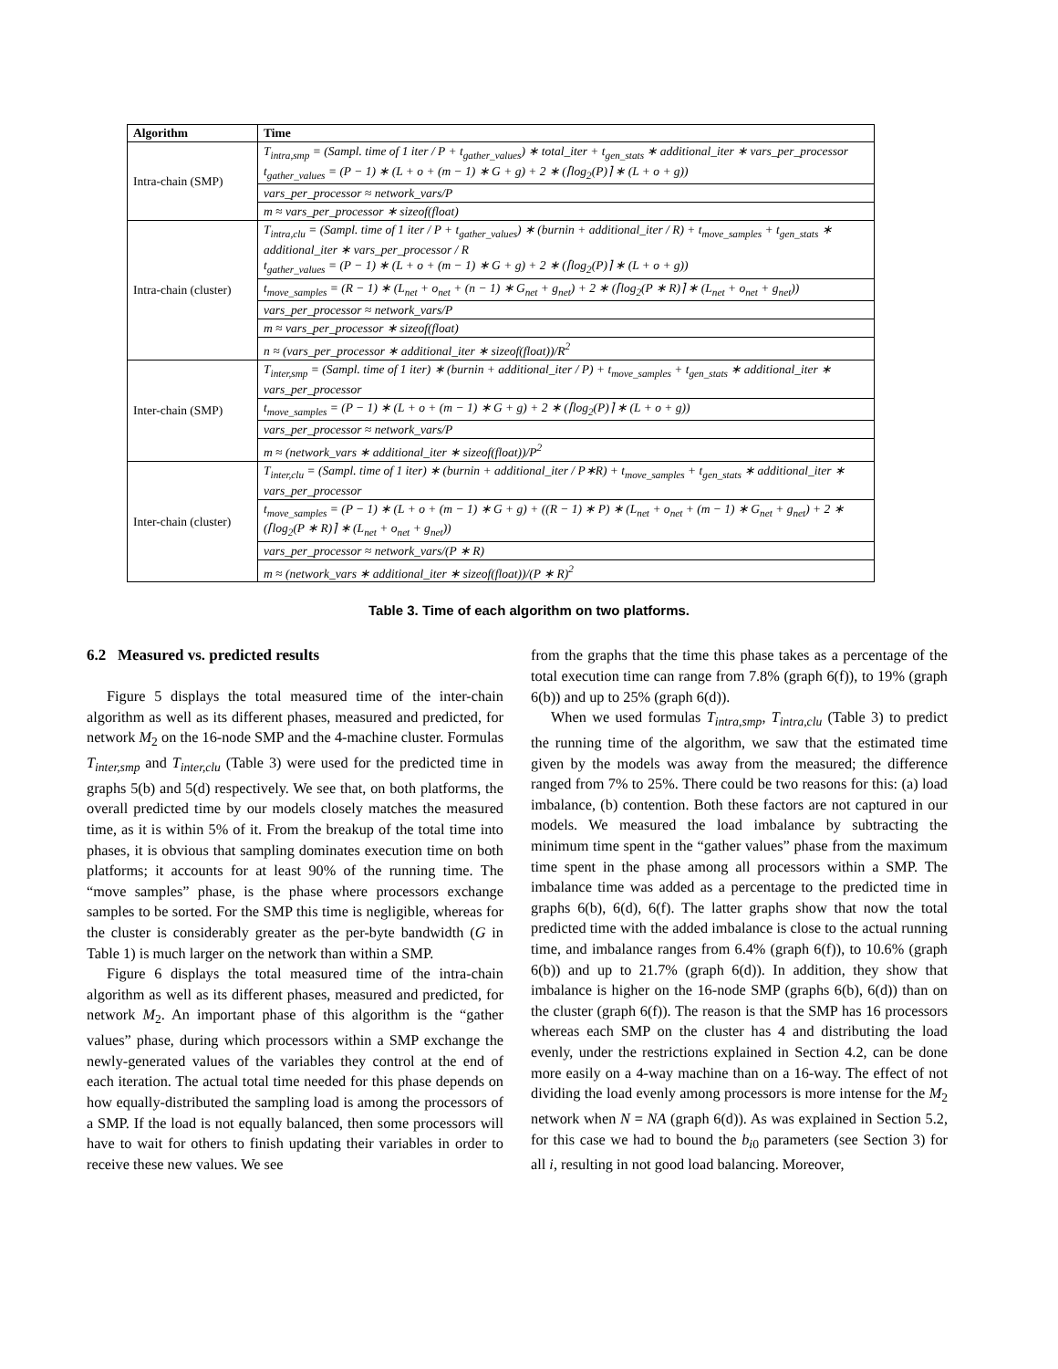| Algorithm | Time |
| --- | --- |
| Intra-chain (SMP) | T<sub>intra,smp</sub> = (Sampl. time of 1 iter / P + t<sub>gather_values</sub>) ∗ total_iter + t<sub>gen_stats</sub> ∗ additional_iter ∗ vars_per_processor t<sub>gather_values</sub> = (P − 1) ∗ (L + o + (m − 1) ∗ G + g) + 2 ∗ (⌈log<sub>2</sub>(P)⌉ ∗ (L + o + g)) |
| | vars_per_processor ≈ network_vars/P |
| | m ≈ vars_per_processor ∗ sizeof(float) |
| Intra-chain (cluster) | T<sub>intra,clu</sub> = (Sampl. time of 1 iter / P + t<sub>gather_values</sub>) ∗ (burnin + additional_iter / R) + t<sub>move_samples</sub> + t<sub>gen_stats</sub> ∗ additional_iter ∗ vars_per_processor / R t<sub>gather_values</sub> = (P − 1) ∗ (L + o + (m − 1) ∗ G + g) + 2 ∗ (⌈log<sub>2</sub>(P)⌉ ∗ (L + o + g)) |
| | t<sub>move_samples</sub> = (R − 1) ∗ (L<sub>net</sub> + o<sub>net</sub> + (n − 1) ∗ G<sub>net</sub> + g<sub>net</sub>) + 2 ∗ (⌈log<sub>2</sub>(P ∗ R)⌉ ∗ (L<sub>net</sub> + o<sub>net</sub> + g<sub>net</sub>)) |
| | vars_per_processor ≈ network_vars/P |
| | m ≈ vars_per_processor ∗ sizeof(float) |
| | n ≈ (vars_per_processor ∗ additional_iter ∗ sizeof(float))/R<sup>2</sup> |
| Inter-chain (SMP) | T<sub>inter,smp</sub> = (Sampl. time of 1 iter) ∗ (burnin + additional_iter / P) + t<sub>move_samples</sub> + t<sub>gen_stats</sub> ∗ additional_iter ∗ vars_per_processor |
| | t<sub>move_samples</sub> = (P − 1) ∗ (L + o + (m − 1) ∗ G + g) + 2 ∗ (⌈log<sub>2</sub>(P)⌉ ∗ (L + o + g)) |
| | vars_per_processor ≈ network_vars/P |
| | m ≈ (network_vars ∗ additional_iter ∗ sizeof(float))/P<sup>2</sup> |
| Inter-chain (cluster) | T<sub>inter,clu</sub> = (Sampl. time of 1 iter) ∗ (burnin + additional_iter / P∗R) + t<sub>move_samples</sub> + t<sub>gen_stats</sub> ∗ additional_iter ∗ vars_per_processor |
| | t<sub>move_samples</sub> = (P − 1) ∗ (L + o + (m − 1) ∗ G + g) + ((R − 1) ∗ P) ∗ (L<sub>net</sub> + o<sub>net</sub> + (m − 1) ∗ G<sub>net</sub> + g<sub>net</sub>) + 2 ∗ (⌈log<sub>2</sub>(P ∗ R)⌉ ∗ (L<sub>net</sub> + o<sub>net</sub> + g<sub>net</sub>)) |
| | vars_per_processor ≈ network_vars/(P ∗ R) |
| | m ≈ (network_vars ∗ additional_iter ∗ sizeof(float))/(P ∗ R)<sup>2</sup> |
Table 3. Time of each algorithm on two platforms.
6.2 Measured vs. predicted results
Figure 5 displays the total measured time of the inter-chain algorithm as well as its different phases, measured and predicted, for network M<sub>2</sub> on the 16-node SMP and the 4-machine cluster. Formulas T<sub>inter,smp</sub> and T<sub>inter,clu</sub> (Table 3) were used for the predicted time in graphs 5(b) and 5(d) respectively. We see that, on both platforms, the overall predicted time by our models closely matches the measured time, as it is within 5% of it. From the breakup of the total time into phases, it is obvious that sampling dominates execution time on both platforms; it accounts for at least 90% of the running time. The “move samples” phase, is the phase where processors exchange samples to be sorted. For the SMP this time is negligible, whereas for the cluster is considerably greater as the per-byte bandwidth (G in Table 1) is much larger on the network than within a SMP.
Figure 6 displays the total measured time of the intra-chain algorithm as well as its different phases, measured and predicted, for network M<sub>2</sub>. An important phase of this algorithm is the “gather values” phase, during which processors within a SMP exchange the newly-generated values of the variables they control at the end of each iteration. The actual total time needed for this phase depends on how equally-distributed the sampling load is among the processors of a SMP. If the load is not equally balanced, then some processors will have to wait for others to finish updating their variables in order to receive these new values. We see
from the graphs that the time this phase takes as a percentage of the total execution time can range from 7.8% (graph 6(f)), to 19% (graph 6(b)) and up to 25% (graph 6(d)).
When we used formulas T<sub>intra,smp</sub>, T<sub>intra,clu</sub> (Table 3) to predict the running time of the algorithm, we saw that the estimated time given by the models was away from the measured; the difference ranged from 7% to 25%. There could be two reasons for this: (a) load imbalance, (b) contention. Both these factors are not captured in our models. We measured the load imbalance by subtracting the minimum time spent in the “gather values” phase from the maximum time spent in the phase among all processors within a SMP. The imbalance time was added as a percentage to the predicted time in graphs 6(b), 6(d), 6(f). The latter graphs show that now the total predicted time with the added imbalance is close to the actual running time, and imbalance ranges from 6.4% (graph 6(f)), to 10.6% (graph 6(b)) and up to 21.7% (graph 6(d)). In addition, they show that imbalance is higher on the 16-node SMP (graphs 6(b), 6(d)) than on the cluster (graph 6(f)). The reason is that the SMP has 16 processors whereas each SMP on the cluster has 4 and distributing the load evenly, under the restrictions explained in Section 4.2, can be done more easily on a 4-way machine than on a 16-way. The effect of not dividing the load evenly among processors is more intense for the M<sub>2</sub> network when N = NA (graph 6(d)). As was explained in Section 5.2, for this case we had to bound the b<sub>i0</sub> parameters (see Section 3) for all i, resulting in not good load balancing. Moreover,